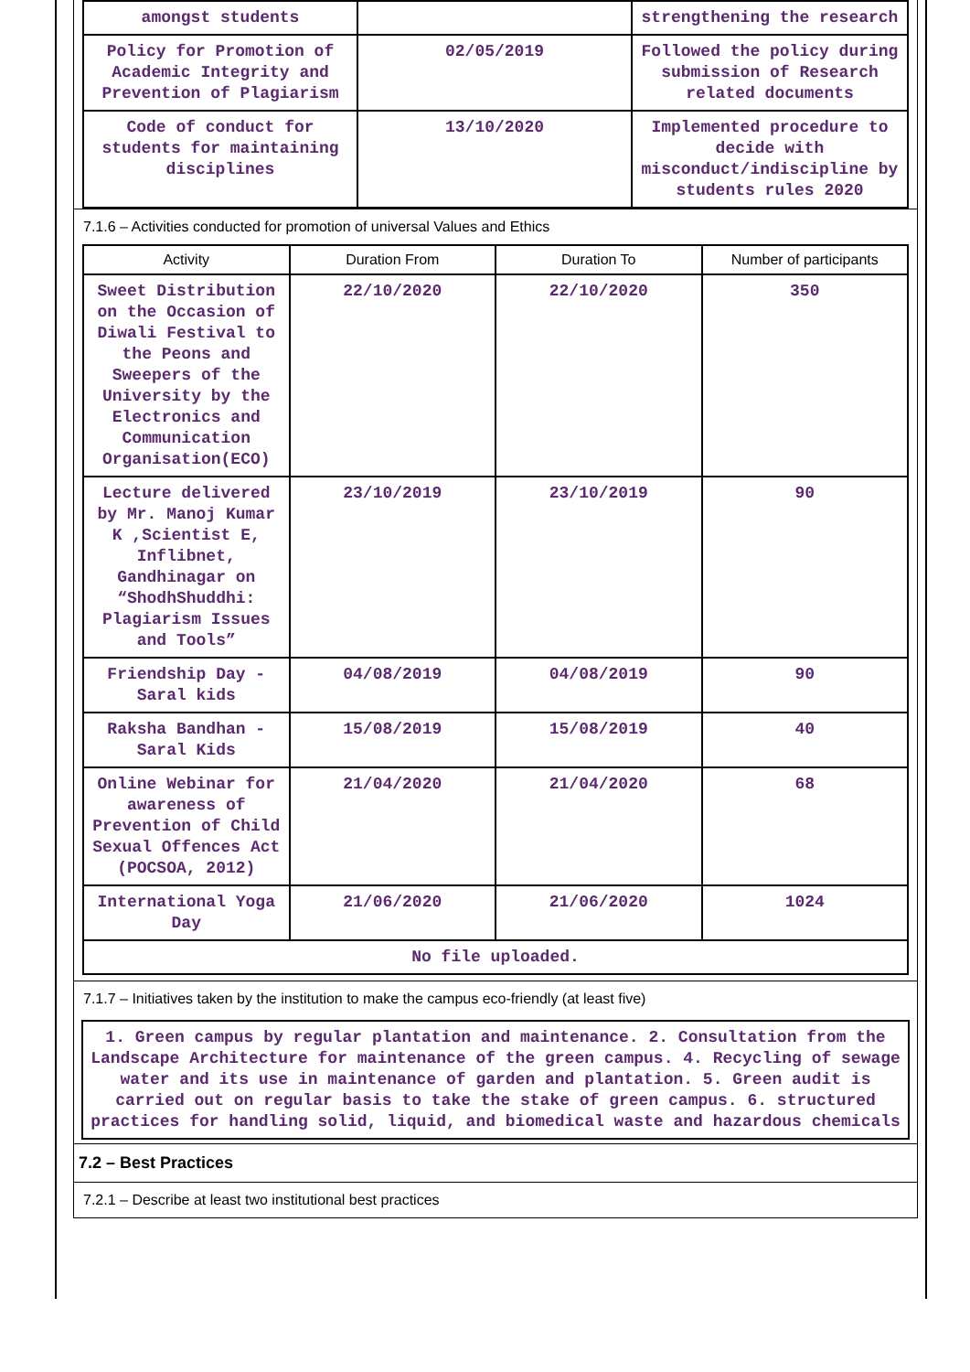| amongst students | | strengthening the research |
| Policy for Promotion of Academic Integrity and Prevention of Plagiarism | 02/05/2019 | Followed the policy during submission of Research related documents |
| Code of conduct for students for maintaining disciplines | 13/10/2020 | Implemented procedure to decide with misconduct/indiscipline by students rules 2020 |
7.1.6 – Activities conducted for promotion of universal Values and Ethics
| Activity | Duration From | Duration To | Number of participants |
| --- | --- | --- | --- |
| Sweet Distribution on the Occasion of Diwali Festival to the Peons and Sweepers of the University by the Electronics and Communication Organisation(ECO) | 22/10/2020 | 22/10/2020 | 350 |
| Lecture delivered by Mr. Manoj Kumar K ,Scientist E, Inflibnet, Gandhinagar on “ShodhShuddhi: Plagiarism Issues and Tools” | 23/10/2019 | 23/10/2019 | 90 |
| Friendship Day - Saral kids | 04/08/2019 | 04/08/2019 | 90 |
| Raksha Bandhan - Saral Kids | 15/08/2019 | 15/08/2019 | 40 |
| Online Webinar for awareness of Prevention of Child Sexual Offences Act (POCSOA, 2012) | 21/04/2020 | 21/04/2020 | 68 |
| International Yoga Day | 21/06/2020 | 21/06/2020 | 1024 |
| No file uploaded. | | | |
7.1.7 – Initiatives taken by the institution to make the campus eco-friendly (at least five)
1. Green campus by regular plantation and maintenance. 2. Consultation from the Landscape Architecture for maintenance of the green campus. 4. Recycling of sewage water and its use in maintenance of garden and plantation. 5. Green audit is carried out on regular basis to take the stake of green campus. 6. structured practices for handling solid, liquid, and biomedical waste and hazardous chemicals
7.2 – Best Practices
7.2.1 – Describe at least two institutional best practices